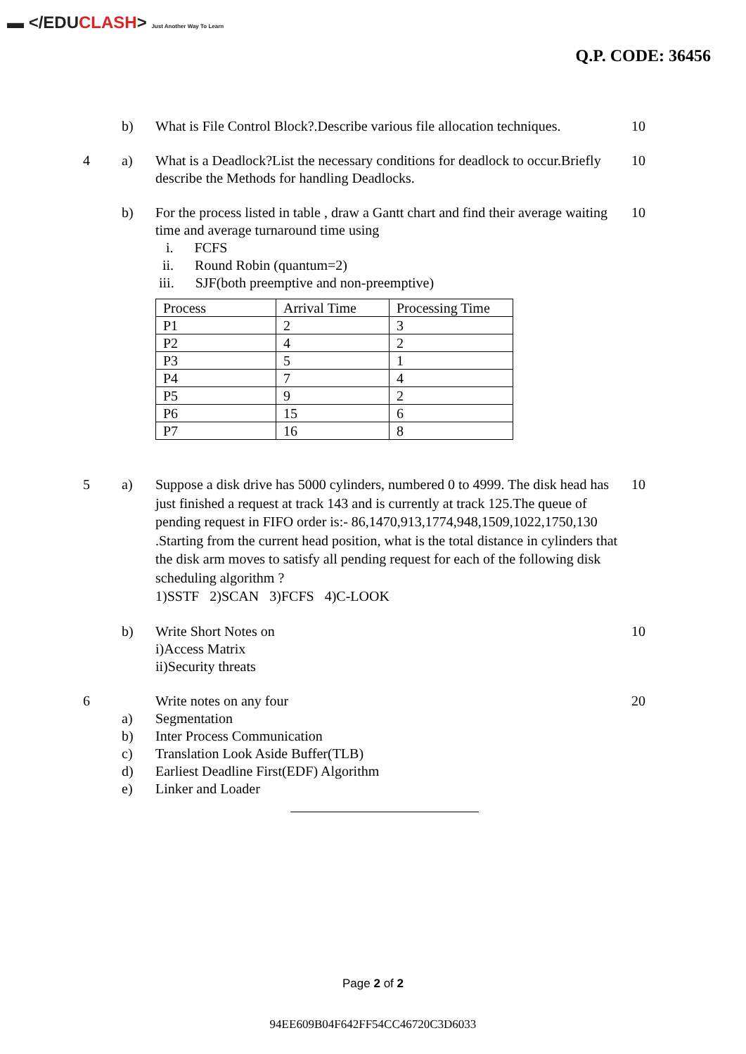▬ </EDUCLASH> Just Another Way To Learn
Q.P. CODE: 36456
b) What is File Control Block?.Describe various file allocation techniques.
10
4 a) What is a Deadlock?List the necessary conditions for deadlock to occur.Briefly describe the Methods for handling Deadlocks.
10
b) For the process listed in table , draw a Gantt chart and find their average waiting time and average turnaround time using
i. FCFS
ii. Round Robin (quantum=2)
iii. SJF(both preemptive and non-preemptive)
| Process | Arrival Time | Processing Time |
| P1 | 2 | 3 |
| P2 | 4 | 2 |
| P3 | 5 | 1 |
| P4 | 7 | 4 |
| P5 | 9 | 2 |
| P6 | 15 | 6 |
| P7 | 16 | 8 |
10
5 a) Suppose a disk drive has 5000 cylinders, numbered 0 to 4999. The disk head has just finished a request at track 143 and is currently at track 125.The queue of pending request in FIFO order is:- 86,1470,913,1774,948,1509,1022,1750,130 .Starting from the current head position, what is the total distance in cylinders that the disk arm moves to satisfy all pending request for each of the following disk scheduling algorithm ?
1)SSTF 2)SCAN 3)FCFS 4)C-LOOK
10
b) Write Short Notes on
i)Access Matrix
ii)Security threats
10
6
a)
b)
c)
d)
e)
Write notes on any four
Segmentation
Inter Process Communication
Translation Look Aside Buffer(TLB)
Earliest Deadline First(EDF) Algorithm
Linker and Loader
20
Page 2 of 2
94EE609B04F642FF54CC46720C3D6033